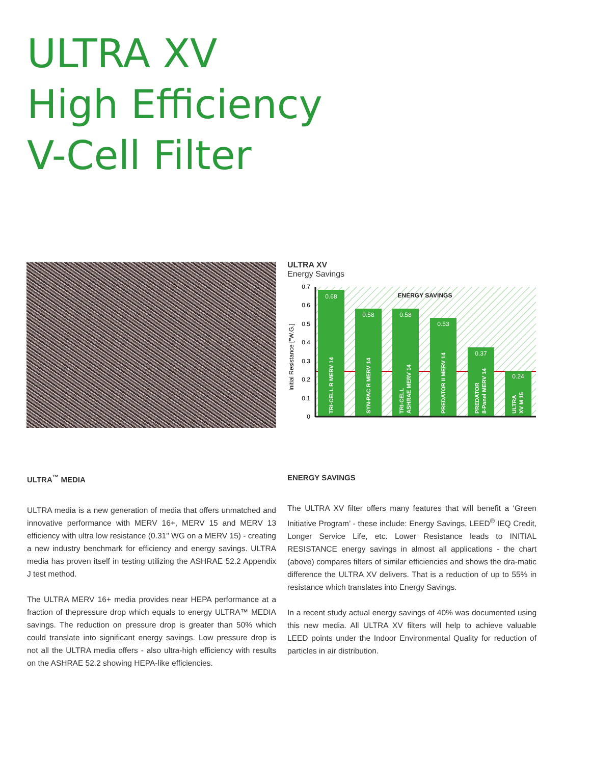ULTRA XV
High Efficiency
V-Cell Filter
ULTRA XV
Energy Savings
Initial Resistance ["W.G.]
0
0.1
0.2
0.3
0.4
0.5
0.6
0.7
0.68
0.58
0.58
0.53
0.37
0.24
ENERGY SAVINGS
TRI-CELL R MERV 14
SYN-PAC R MERV 14
TRI-CELL
ASHRAE MERV 14
PREDATOR II MERV 14
PREDATOR
8-Panel MERV 14
ULTRA
XV M 15
ULTRA<sup>™</sup> MEDIA
ULTRA media is a new generation of media that offers unmatched and innovative performance with MERV 16+, MERV 15 and MERV 13 efficiency with ultra low resistance (0.31" WG on a MERV 15) - creating a new industry benchmark for efficiency and energy savings. ULTRA media has proven itself in testing utilizing the ASHRAE 52.2 Appendix J test method.
The ULTRA MERV 16+ media provides near HEPA performance at a fraction of thepressure drop which equals to energy ULTRA™ MEDIA savings. The reduction on pressure drop is greater than 50% which could translate into significant energy savings. Low pressure drop is not all the ULTRA media offers - also ultra-high efficiency with results on the ASHRAE 52.2 showing HEPA-like efficiencies.
ENERGY SAVINGS
The ULTRA XV filter offers many features that will benefit a ‘Green Initiative Program’ - these include: Energy Savings, LEED<sup>®</sup> IEQ Credit, Longer Service Life, etc. Lower Resistance leads to INITIAL RESISTANCE energy savings in almost all applications - the chart (above) compares filters of similar efficiencies and shows the dra-matic difference the ULTRA XV delivers. That is a reduction of up to 55% in resistance which translates into Energy Savings.
In a recent study actual energy savings of 40% was documented using this new media. All ULTRA XV filters will help to achieve valuable LEED points under the Indoor Environmental Quality for reduction of particles in air distribution.